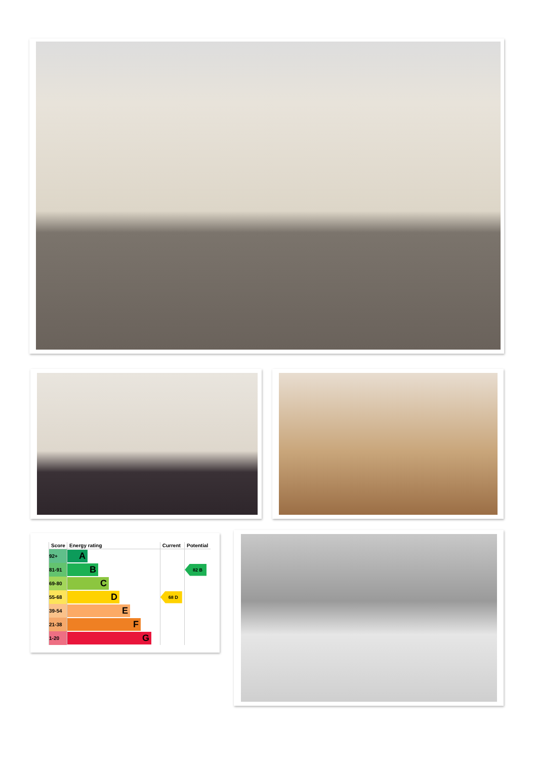| Score | Energy rating | Current | Potential |
| --- | --- | --- | --- |
| 92+ | A | | |
| 81-91 | B | | 82 B |
| 69-80 | C | | |
| 55-68 | D | 68 D | |
| 39-54 | E | | |
| 21-38 | F | | |
| 1-20 | G | | |